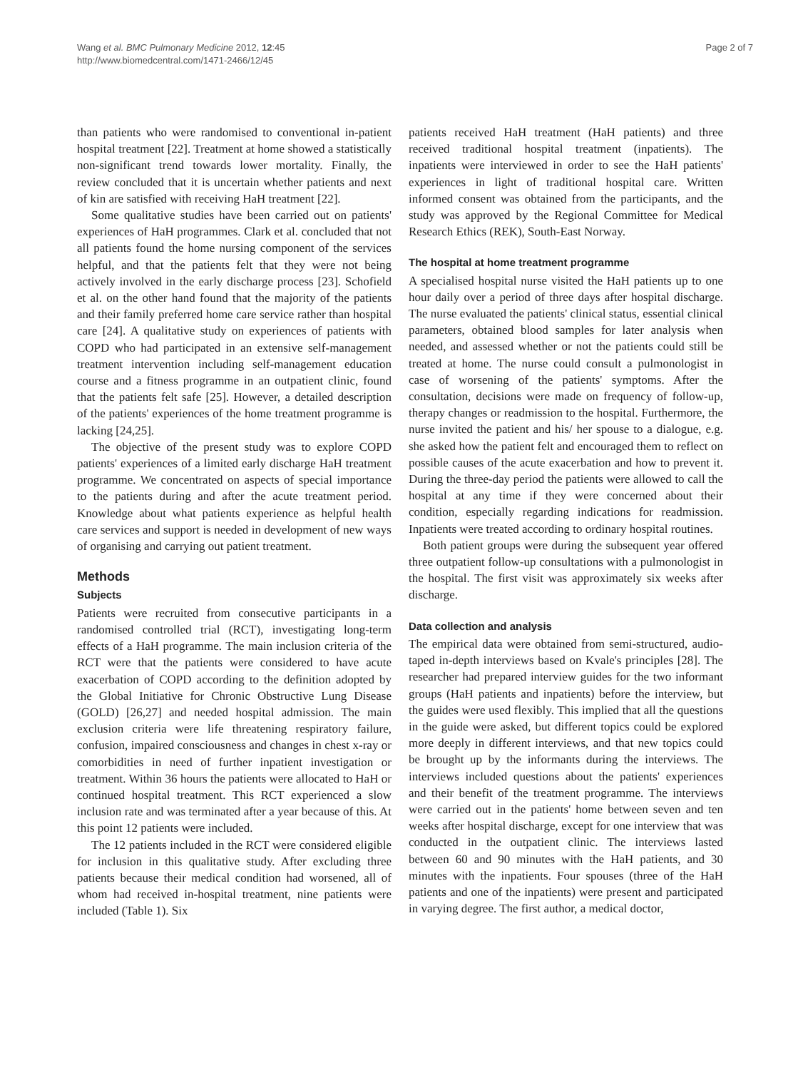Wang et al. BMC Pulmonary Medicine 2012, 12:45
http://www.biomedcentral.com/1471-2466/12/45
Page 2 of 7
than patients who were randomised to conventional in-patient hospital treatment [22]. Treatment at home showed a statistically non-significant trend towards lower mortality. Finally, the review concluded that it is uncertain whether patients and next of kin are satisfied with receiving HaH treatment [22].
Some qualitative studies have been carried out on patients' experiences of HaH programmes. Clark et al. concluded that not all patients found the home nursing component of the services helpful, and that the patients felt that they were not being actively involved in the early discharge process [23]. Schofield et al. on the other hand found that the majority of the patients and their family preferred home care service rather than hospital care [24]. A qualitative study on experiences of patients with COPD who had participated in an extensive self-management treatment intervention including self-management education course and a fitness programme in an outpatient clinic, found that the patients felt safe [25]. However, a detailed description of the patients' experiences of the home treatment programme is lacking [24,25].
The objective of the present study was to explore COPD patients' experiences of a limited early discharge HaH treatment programme. We concentrated on aspects of special importance to the patients during and after the acute treatment period. Knowledge about what patients experience as helpful health care services and support is needed in development of new ways of organising and carrying out patient treatment.
Methods
Subjects
Patients were recruited from consecutive participants in a randomised controlled trial (RCT), investigating long-term effects of a HaH programme. The main inclusion criteria of the RCT were that the patients were considered to have acute exacerbation of COPD according to the definition adopted by the Global Initiative for Chronic Obstructive Lung Disease (GOLD) [26,27] and needed hospital admission. The main exclusion criteria were life threatening respiratory failure, confusion, impaired consciousness and changes in chest x-ray or comorbidities in need of further inpatient investigation or treatment. Within 36 hours the patients were allocated to HaH or continued hospital treatment. This RCT experienced a slow inclusion rate and was terminated after a year because of this. At this point 12 patients were included.
The 12 patients included in the RCT were considered eligible for inclusion in this qualitative study. After excluding three patients because their medical condition had worsened, all of whom had received in-hospital treatment, nine patients were included (Table 1). Six
patients received HaH treatment (HaH patients) and three received traditional hospital treatment (inpatients). The inpatients were interviewed in order to see the HaH patients' experiences in light of traditional hospital care. Written informed consent was obtained from the participants, and the study was approved by the Regional Committee for Medical Research Ethics (REK), South-East Norway.
The hospital at home treatment programme
A specialised hospital nurse visited the HaH patients up to one hour daily over a period of three days after hospital discharge. The nurse evaluated the patients' clinical status, essential clinical parameters, obtained blood samples for later analysis when needed, and assessed whether or not the patients could still be treated at home. The nurse could consult a pulmonologist in case of worsening of the patients' symptoms. After the consultation, decisions were made on frequency of follow-up, therapy changes or readmission to the hospital. Furthermore, the nurse invited the patient and his/ her spouse to a dialogue, e.g. she asked how the patient felt and encouraged them to reflect on possible causes of the acute exacerbation and how to prevent it. During the three-day period the patients were allowed to call the hospital at any time if they were concerned about their condition, especially regarding indications for readmission. Inpatients were treated according to ordinary hospital routines.
Both patient groups were during the subsequent year offered three outpatient follow-up consultations with a pulmonologist in the hospital. The first visit was approximately six weeks after discharge.
Data collection and analysis
The empirical data were obtained from semi-structured, audio-taped in-depth interviews based on Kvale's principles [28]. The researcher had prepared interview guides for the two informant groups (HaH patients and inpatients) before the interview, but the guides were used flexibly. This implied that all the questions in the guide were asked, but different topics could be explored more deeply in different interviews, and that new topics could be brought up by the informants during the interviews. The interviews included questions about the patients' experiences and their benefit of the treatment programme. The interviews were carried out in the patients' home between seven and ten weeks after hospital discharge, except for one interview that was conducted in the outpatient clinic. The interviews lasted between 60 and 90 minutes with the HaH patients, and 30 minutes with the inpatients. Four spouses (three of the HaH patients and one of the inpatients) were present and participated in varying degree. The first author, a medical doctor,